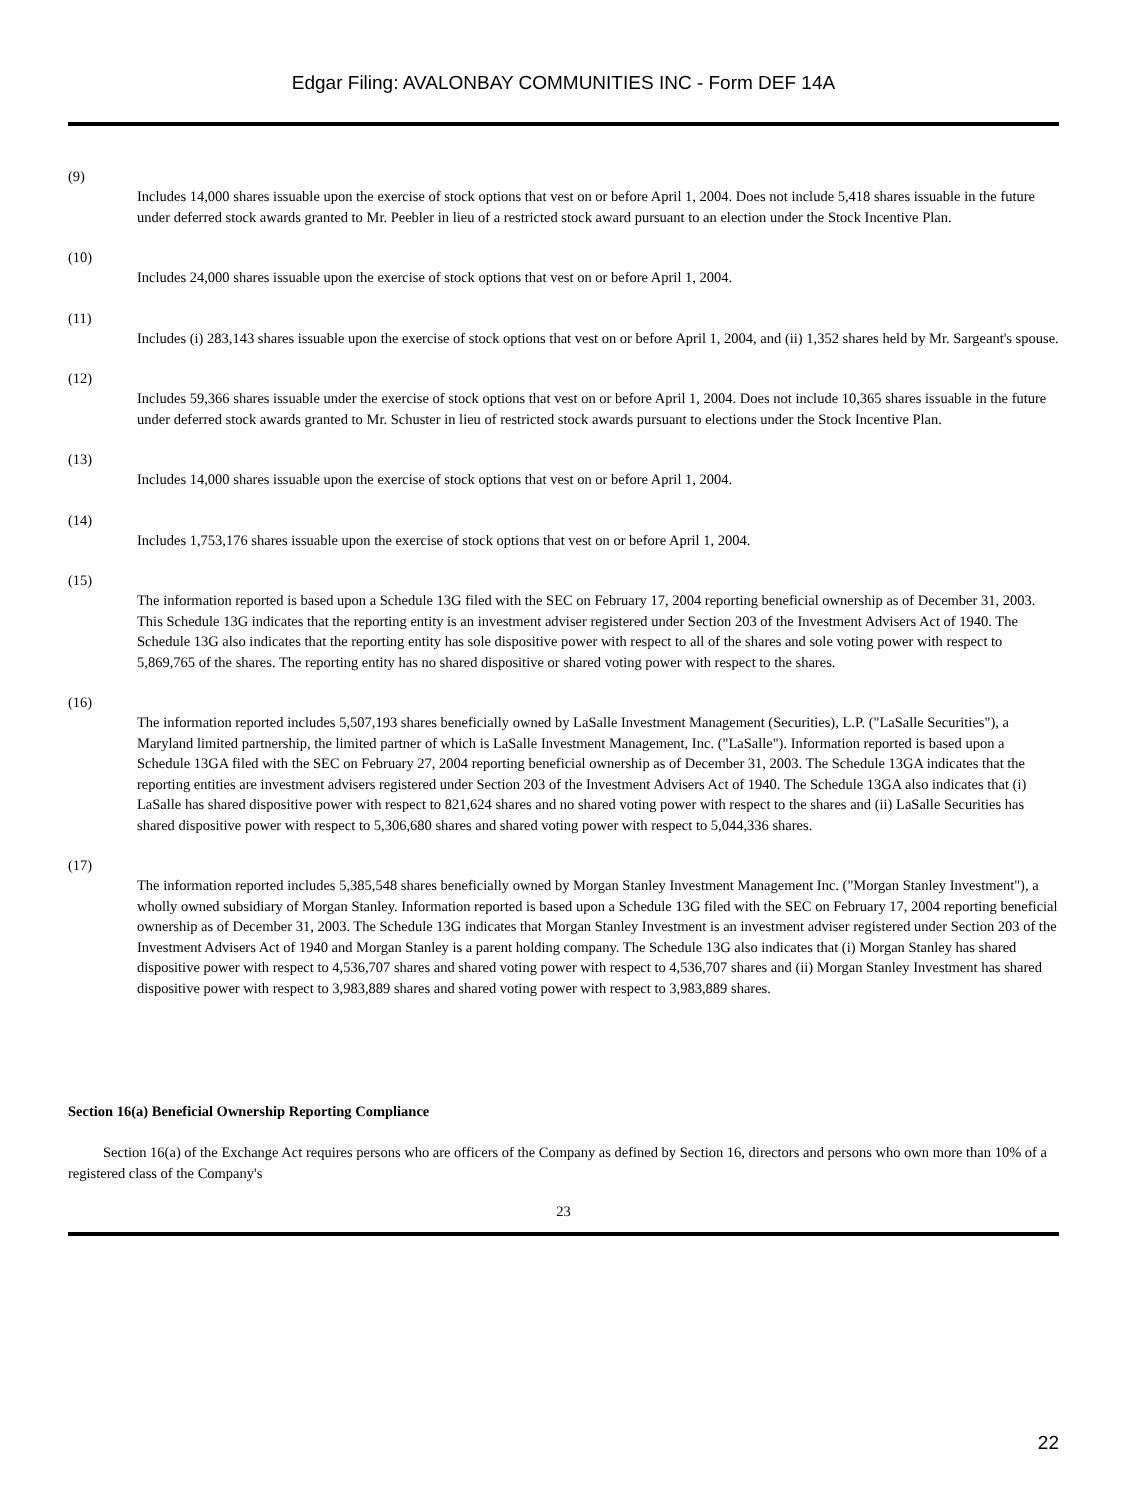Edgar Filing: AVALONBAY COMMUNITIES INC - Form DEF 14A
(9)
Includes 14,000 shares issuable upon the exercise of stock options that vest on or before April 1, 2004. Does not include 5,418 shares issuable in the future under deferred stock awards granted to Mr. Peebler in lieu of a restricted stock award pursuant to an election under the Stock Incentive Plan.
(10)
Includes 24,000 shares issuable upon the exercise of stock options that vest on or before April 1, 2004.
(11)
Includes (i) 283,143 shares issuable upon the exercise of stock options that vest on or before April 1, 2004, and (ii) 1,352 shares held by Mr. Sargeant's spouse.
(12)
Includes 59,366 shares issuable under the exercise of stock options that vest on or before April 1, 2004. Does not include 10,365 shares issuable in the future under deferred stock awards granted to Mr. Schuster in lieu of restricted stock awards pursuant to elections under the Stock Incentive Plan.
(13)
Includes 14,000 shares issuable upon the exercise of stock options that vest on or before April 1, 2004.
(14)
Includes 1,753,176 shares issuable upon the exercise of stock options that vest on or before April 1, 2004.
(15)
The information reported is based upon a Schedule 13G filed with the SEC on February 17, 2004 reporting beneficial ownership as of December 31, 2003. This Schedule 13G indicates that the reporting entity is an investment adviser registered under Section 203 of the Investment Advisers Act of 1940. The Schedule 13G also indicates that the reporting entity has sole dispositive power with respect to all of the shares and sole voting power with respect to 5,869,765 of the shares. The reporting entity has no shared dispositive or shared voting power with respect to the shares.
(16)
The information reported includes 5,507,193 shares beneficially owned by LaSalle Investment Management (Securities), L.P. ("LaSalle Securities"), a Maryland limited partnership, the limited partner of which is LaSalle Investment Management, Inc. ("LaSalle"). Information reported is based upon a Schedule 13GA filed with the SEC on February 27, 2004 reporting beneficial ownership as of December 31, 2003. The Schedule 13GA indicates that the reporting entities are investment advisers registered under Section 203 of the Investment Advisers Act of 1940. The Schedule 13GA also indicates that (i) LaSalle has shared dispositive power with respect to 821,624 shares and no shared voting power with respect to the shares and (ii) LaSalle Securities has shared dispositive power with respect to 5,306,680 shares and shared voting power with respect to 5,044,336 shares.
(17)
The information reported includes 5,385,548 shares beneficially owned by Morgan Stanley Investment Management Inc. ("Morgan Stanley Investment"), a wholly owned subsidiary of Morgan Stanley. Information reported is based upon a Schedule 13G filed with the SEC on February 17, 2004 reporting beneficial ownership as of December 31, 2003. The Schedule 13G indicates that Morgan Stanley Investment is an investment adviser registered under Section 203 of the Investment Advisers Act of 1940 and Morgan Stanley is a parent holding company. The Schedule 13G also indicates that (i) Morgan Stanley has shared dispositive power with respect to 4,536,707 shares and shared voting power with respect to 4,536,707 shares and (ii) Morgan Stanley Investment has shared dispositive power with respect to 3,983,889 shares and shared voting power with respect to 3,983,889 shares.
Section 16(a) Beneficial Ownership Reporting Compliance
Section 16(a) of the Exchange Act requires persons who are officers of the Company as defined by Section 16, directors and persons who own more than 10% of a registered class of the Company's
23
22